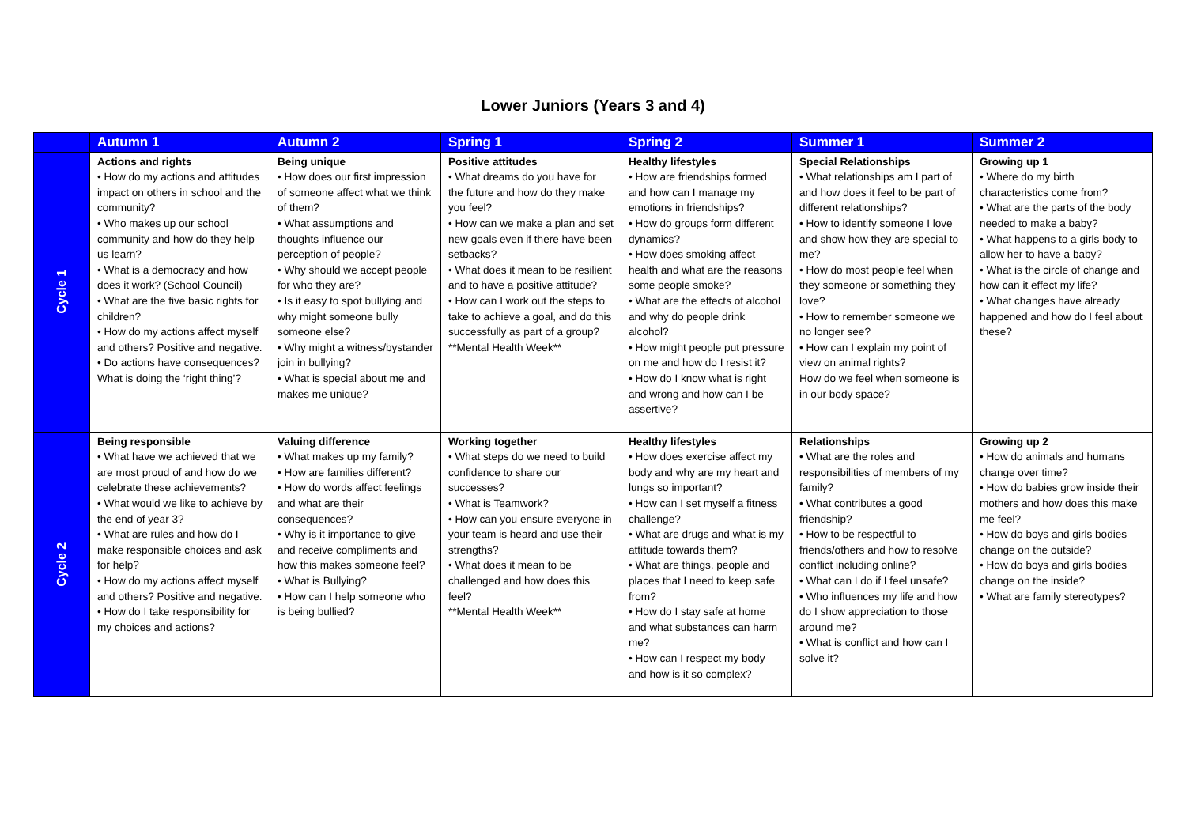Lower Juniors (Years 3 and 4)
| | Autumn 1 | Autumn 2 | Spring 1 | Spring 2 | Summer 1 | Summer 2 |
| --- | --- | --- | --- | --- | --- | --- |
| Cycle 1 | Actions and rights • How do my actions and attitudes impact on others in school and the community? • Who makes up our school community and how do they help us learn? • What is a democracy and how does it work? (School Council) • What are the five basic rights for children? • How do my actions affect myself and others? Positive and negative. • Do actions have consequences? What is doing the ‘right thing’? | Being unique • How does our first impression of someone affect what we think of them? • What assumptions and thoughts influence our perception of people? • Why should we accept people for who they are? • Is it easy to spot bullying and why might someone bully someone else? • Why might a witness/bystander join in bullying? • What is special about me and makes me unique? | Positive attitudes • What dreams do you have for the future and how do they make you feel? • How can we make a plan and set new goals even if there have been setbacks? • What does it mean to be resilient and to have a positive attitude? • How can I work out the steps to take to achieve a goal, and do this successfully as part of a group? **Mental Health Week** | Healthy lifestyles • How are friendships formed and how can I manage my emotions in friendships? • How do groups form different dynamics? • How does smoking affect health and what are the reasons some people smoke? • What are the effects of alcohol and why do people drink alcohol? • How might people put pressure on me and how do I resist it? • How do I know what is right and wrong and how can I be assertive? | Special Relationships • What relationships am I part of and how does it feel to be part of different relationships? • How to identify someone I love and show how they are special to me? • How do most people feel when they someone or something they love? • How to remember someone we no longer see? • How can I explain my point of view on animal rights? How do we feel when someone is in our body space? | Growing up 1 • Where do my birth characteristics come from? • What are the parts of the body needed to make a baby? • What happens to a girls body to allow her to have a baby? • What is the circle of change and how can it effect my life? • What changes have already happened and how do I feel about these? |
| Cycle 2 | Being responsible • What have we achieved that we are most proud of and how do we celebrate these achievements? • What would we like to achieve by the end of year 3? • What are rules and how do I make responsible choices and ask for help? • How do my actions affect myself and others? Positive and negative. • How do I take responsibility for my choices and actions? | Valuing difference • What makes up my family? • How are families different? • How do words affect feelings and what are their consequences? • Why is it importance to give and receive compliments and how this makes someone feel? • What is Bullying? • How can I help someone who is being bullied? | Working together • What steps do we need to build confidence to share our successes? • What is Teamwork? • How can you ensure everyone in your team is heard and use their strengths? • What does it mean to be challenged and how does this feel? **Mental Health Week** | Healthy lifestyles • How does exercise affect my body and why are my heart and lungs so important? • How can I set myself a fitness challenge? • What are drugs and what is my attitude towards them? • What are things, people and places that I need to keep safe from? • How do I stay safe at home and what substances can harm me? • How can I respect my body and how is it so complex? | Relationships • What are the roles and responsibilities of members of my family? • What contributes a good friendship? • How to be respectful to friends/others and how to resolve conflict including online? • What can I do if I feel unsafe? • Who influences my life and how do I show appreciation to those around me? • What is conflict and how can I solve it? | Growing up 2 • How do animals and humans change over time? • How do babies grow inside their mothers and how does this make me feel? • How do boys and girls bodies change on the outside? • How do boys and girls bodies change on the inside? • What are family stereotypes? |